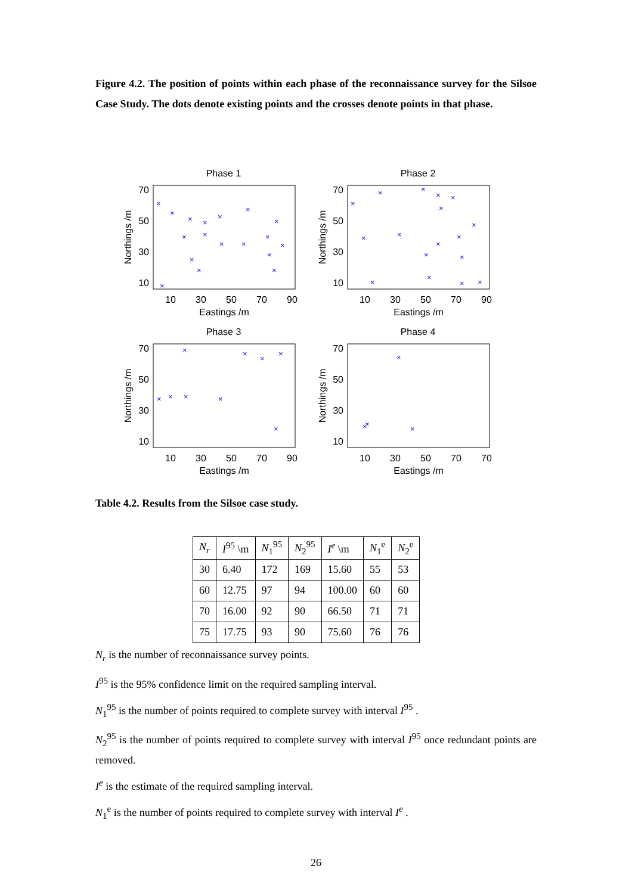Figure 4.2. The position of points within each phase of the reconnaissance survey for the Silsoe Case Study. The dots denote existing points and the crosses denote points in that phase.
Phase 1
70
50
30
10
10
30
50
70
90
Eastings /m
Northings /m
×
×
×
×
×
×
×
×
×
×
×
×
×
×
×
×
×
×
Phase 2
70
50
30
10
10
30
50
70
90
Eastings /m
Northings /m
×
×
×
×
×
×
×
×
×
×
×
×
×
×
×
×
×
Phase 3
70
50
30
10
10
30
50
70
90
Eastings /m
Northings /m
×
×
×
×
×
×
×
×
×
Phase 4
70
50
30
10
10
30
50
70
70
Eastings /m
Northings /m
×
×
×
×
Table 4.2. Results from the Silsoe case study.
| N<sub>r</sub> | I<sup>95</sup> \m | N<sub>1</sub><sup>95</sup> | N<sub>2</sub><sup>95</sup> | I<sup>e</sup> \m | N<sub>1</sub><sup>e</sup> | N<sub>2</sub><sup>e</sup> |
| --- | --- | --- | --- | --- | --- | --- |
| 30 | 6.40 | 172 | 169 | 15.60 | 55 | 53 |
| 60 | 12.75 | 97 | 94 | 100.00 | 60 | 60 |
| 70 | 16.00 | 92 | 90 | 66.50 | 71 | 71 |
| 75 | 17.75 | 93 | 90 | 75.60 | 76 | 76 |
N<sub>r</sub> is the number of reconnaissance survey points.
I<sup>95</sup> is the 95% confidence limit on the required sampling interval.
N<sub>1</sub><sup>95</sup> is the number of points required to complete survey with interval I<sup>95</sup> .
N<sub>2</sub><sup>95</sup> is the number of points required to complete survey with interval I<sup>95</sup> once redundant points are removed.
I<sup>e</sup> is the estimate of the required sampling interval.
N<sub>1</sub><sup>e</sup> is the number of points required to complete survey with interval I<sup>e</sup> .
26